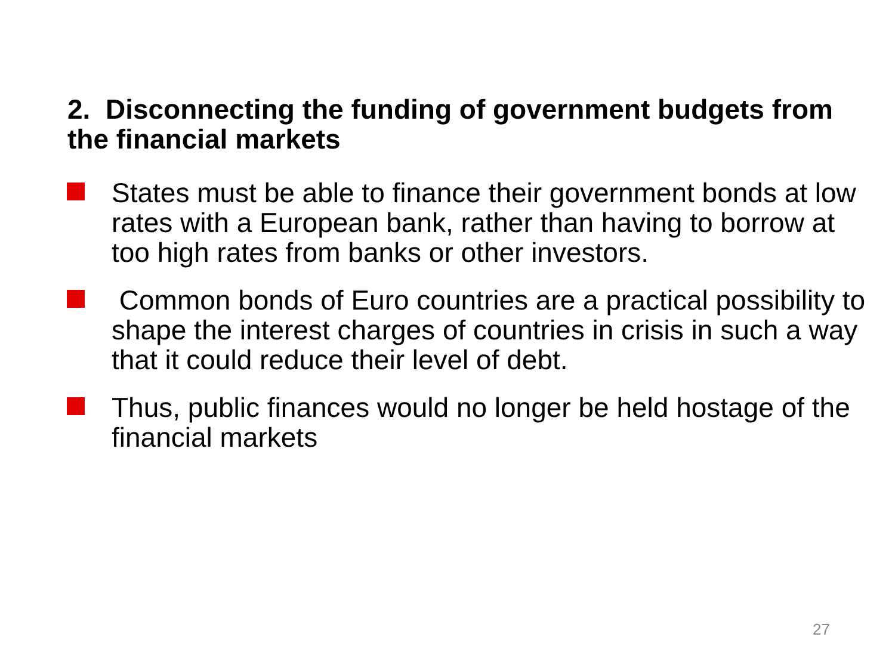2. Disconnecting the funding of government budgets from the financial markets
States must be able to finance their government bonds at low rates with a European bank, rather than having to borrow at too high rates from banks or other investors.
Common bonds of Euro countries are a practical possibility to shape the interest charges of countries in crisis in such a way that it could reduce their level of debt.
Thus, public finances would no longer be held hostage of the financial markets
27